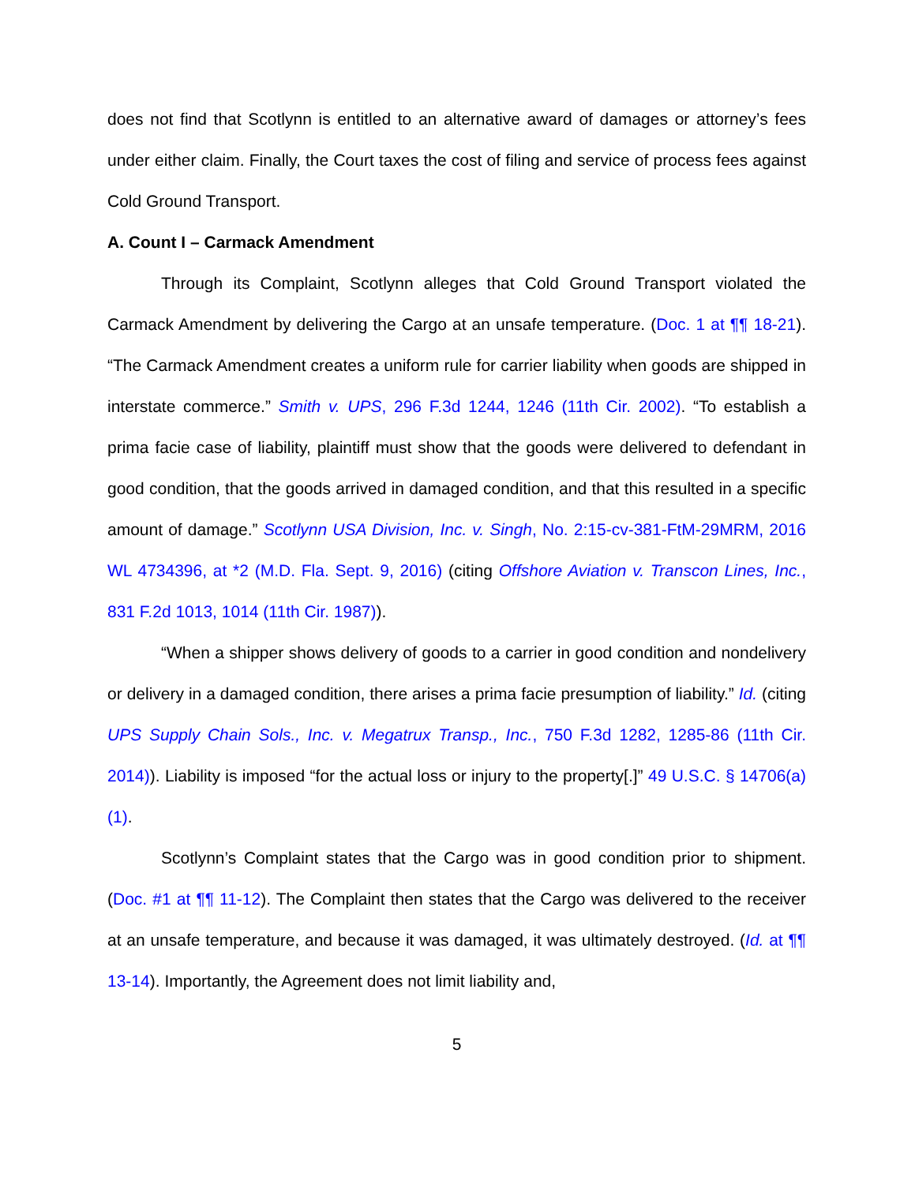does not find that Scotlynn is entitled to an alternative award of damages or attorney’s fees under either claim. Finally, the Court taxes the cost of filing and service of process fees against Cold Ground Transport.
A. Count I – Carmack Amendment
Through its Complaint, Scotlynn alleges that Cold Ground Transport violated the Carmack Amendment by delivering the Cargo at an unsafe temperature. (Doc. 1 at ¶¶ 18-21). “The Carmack Amendment creates a uniform rule for carrier liability when goods are shipped in interstate commerce.” Smith v. UPS, 296 F.3d 1244, 1246 (11th Cir. 2002). “To establish a prima facie case of liability, plaintiff must show that the goods were delivered to defendant in good condition, that the goods arrived in damaged condition, and that this resulted in a specific amount of damage.” Scotlynn USA Division, Inc. v. Singh, No. 2:15-cv-381-FtM-29MRM, 2016 WL 4734396, at *2 (M.D. Fla. Sept. 9, 2016) (citing Offshore Aviation v. Transcon Lines, Inc., 831 F.2d 1013, 1014 (11th Cir. 1987)).
“When a shipper shows delivery of goods to a carrier in good condition and nondelivery or delivery in a damaged condition, there arises a prima facie presumption of liability.” Id. (citing UPS Supply Chain Sols., Inc. v. Megatrux Transp., Inc., 750 F.3d 1282, 1285-86 (11th Cir. 2014)). Liability is imposed “for the actual loss or injury to the property[.]” 49 U.S.C. § 14706(a)(1).
Scotlynn’s Complaint states that the Cargo was in good condition prior to shipment. (Doc. #1 at ¶¶ 11-12). The Complaint then states that the Cargo was delivered to the receiver at an unsafe temperature, and because it was damaged, it was ultimately destroyed. (Id. at ¶¶ 13-14). Importantly, the Agreement does not limit liability and,
5